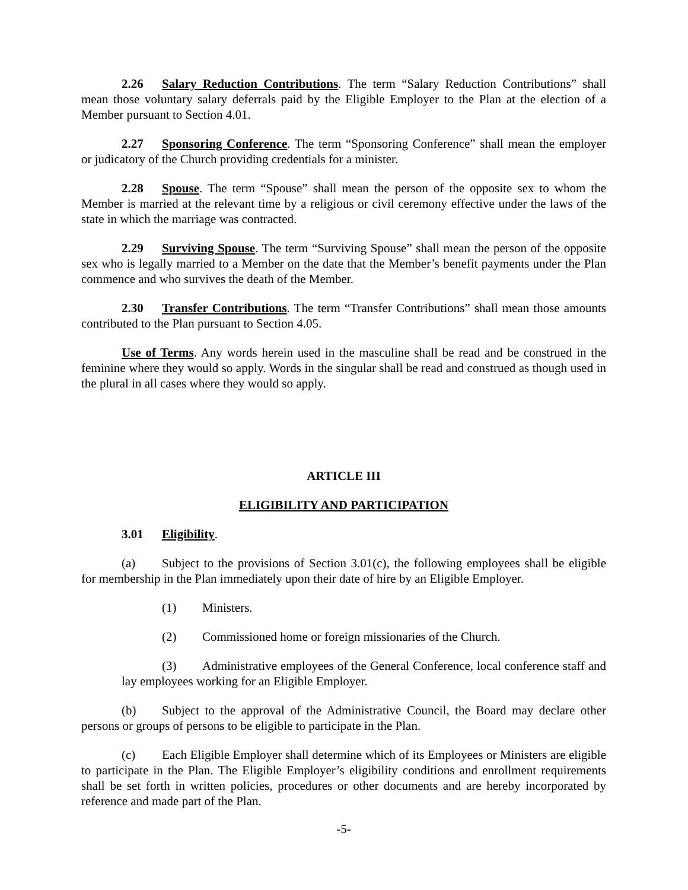2.26 Salary Reduction Contributions. The term “Salary Reduction Contributions” shall mean those voluntary salary deferrals paid by the Eligible Employer to the Plan at the election of a Member pursuant to Section 4.01.
2.27 Sponsoring Conference. The term “Sponsoring Conference” shall mean the employer or judicatory of the Church providing credentials for a minister.
2.28 Spouse. The term “Spouse” shall mean the person of the opposite sex to whom the Member is married at the relevant time by a religious or civil ceremony effective under the laws of the state in which the marriage was contracted.
2.29 Surviving Spouse. The term “Surviving Spouse” shall mean the person of the opposite sex who is legally married to a Member on the date that the Member’s benefit payments under the Plan commence and who survives the death of the Member.
2.30 Transfer Contributions. The term “Transfer Contributions” shall mean those amounts contributed to the Plan pursuant to Section 4.05.
Use of Terms. Any words herein used in the masculine shall be read and be construed in the feminine where they would so apply. Words in the singular shall be read and construed as though used in the plural in all cases where they would so apply.
ARTICLE III
ELIGIBILITY AND PARTICIPATION
3.01 Eligibility.
(a) Subject to the provisions of Section 3.01(c), the following employees shall be eligible for membership in the Plan immediately upon their date of hire by an Eligible Employer.
(1) Ministers.
(2) Commissioned home or foreign missionaries of the Church.
(3) Administrative employees of the General Conference, local conference staff and lay employees working for an Eligible Employer.
(b) Subject to the approval of the Administrative Council, the Board may declare other persons or groups of persons to be eligible to participate in the Plan.
(c) Each Eligible Employer shall determine which of its Employees or Ministers are eligible to participate in the Plan. The Eligible Employer’s eligibility conditions and enrollment requirements shall be set forth in written policies, procedures or other documents and are hereby incorporated by reference and made part of the Plan.
-5-